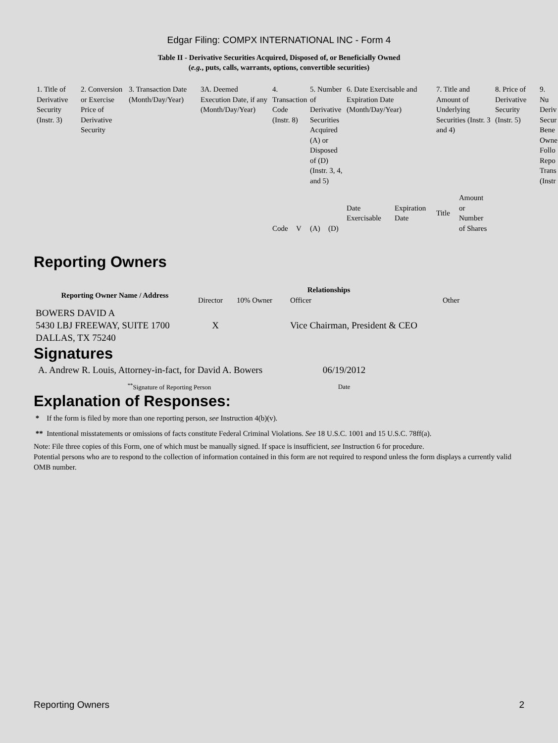Edgar Filing: COMPX INTERNATIONAL INC - Form 4
Table II - Derivative Securities Acquired, Disposed of, or Beneficially Owned
(e.g., puts, calls, warrants, options, convertible securities)
| 1. Title of Derivative Security (Instr. 3) | 2. Conversion or Exercise Price of Derivative Security | 3. Transaction Date (Month/Day/Year) | 3A. Deemed Execution Date, if any (Month/Day/Year) | 4. Transaction Code (Instr. 8) | | 5. Number of Derivative Securities Acquired (A) or Disposed of (D) (Instr. 3, 4, and 5) | | 6. Date Exercisable and Expiration Date (Month/Day/Year) | | 7. Title and Amount of Underlying Securities (Instr. 3 and 4) | | 8. Price of Derivative Security (Instr. 5) | 9. Nu Deriv Secur Bene Owne Follo Repo Trans (Instr |
| | | | | Code | V | (A) | (D) | Date Exercisable | Expiration Date | Title | Amount or Number of Shares | | |
Reporting Owners
| Reporting Owner Name / Address | Relationships | | | |
| --- | --- | --- | --- | --- |
| | Director | 10% Owner | Officer | Other |
| BOWERS DAVID A 5430 LBJ FREEWAY, SUITE 1700 DALLAS, TX 75240 | X | | Vice Chairman, President & CEO | |
Signatures
| A. Andrew R. Louis, Attorney-in-fact, for David A. Bowers | 06/19/2012 |
| <sup>**</sup> Signature of Reporting Person | Date |
Explanation of Responses:
* If the form is filed by more than one reporting person, see Instruction 4(b)(v).
** Intentional misstatements or omissions of facts constitute Federal Criminal Violations. See 18 U.S.C. 1001 and 15 U.S.C. 78ff(a).
Note: File three copies of this Form, one of which must be manually signed. If space is insufficient, see Instruction 6 for procedure.
Potential persons who are to respond to the collection of information contained in this form are not required to respond unless the form displays a currently valid OMB number.
Reporting Owners 2